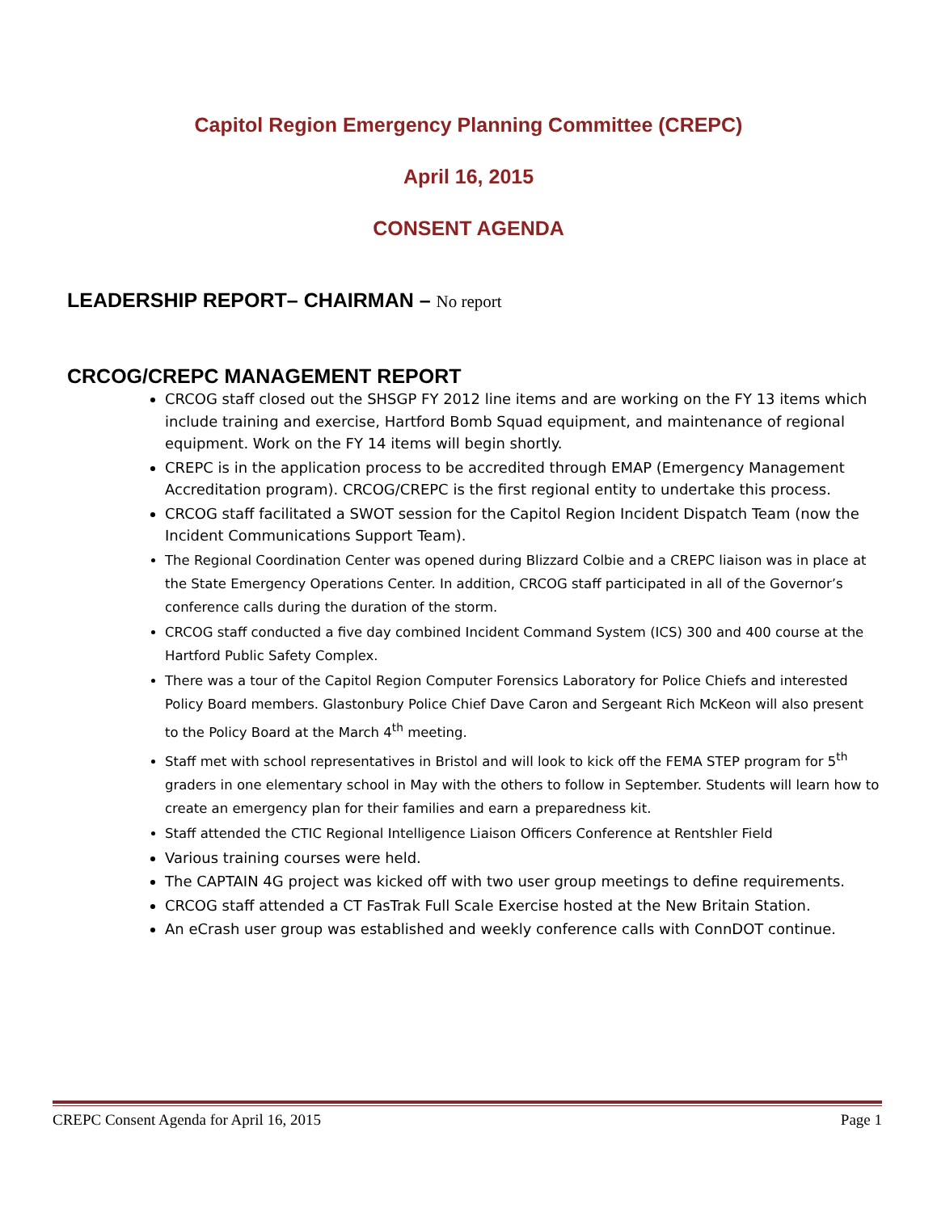Capitol Region Emergency Planning Committee (CREPC)
April 16, 2015
CONSENT AGENDA
LEADERSHIP REPORT– CHAIRMAN – No report
CRCOG/CREPC MANAGEMENT REPORT
CRCOG staff closed out the SHSGP FY 2012 line items and are working on the FY 13 items which include training and exercise, Hartford Bomb Squad equipment, and maintenance of regional equipment. Work on the FY 14 items will begin shortly.
CREPC is in the application process to be accredited through EMAP (Emergency Management Accreditation program). CRCOG/CREPC is the first regional entity to undertake this process.
CRCOG staff facilitated a SWOT session for the Capitol Region Incident Dispatch Team (now the Incident Communications Support Team).
The Regional Coordination Center was opened during Blizzard Colbie and a CREPC liaison was in place at the State Emergency Operations Center. In addition, CRCOG staff participated in all of the Governor’s conference calls during the duration of the storm.
CRCOG staff conducted a five day combined Incident Command System (ICS) 300 and 400 course at the Hartford Public Safety Complex.
There was a tour of the Capitol Region Computer Forensics Laboratory for Police Chiefs and interested Policy Board members. Glastonbury Police Chief Dave Caron and Sergeant Rich McKeon will also present to the Policy Board at the March 4<sup>th</sup> meeting.
Staff met with school representatives in Bristol and will look to kick off the FEMA STEP program for 5<sup>th</sup> graders in one elementary school in May with the others to follow in September. Students will learn how to create an emergency plan for their families and earn a preparedness kit.
Staff attended the CTIC Regional Intelligence Liaison Officers Conference at Rentshler Field
Various training courses were held.
The CAPTAIN 4G project was kicked off with two user group meetings to define requirements.
CRCOG staff attended a CT FasTrak Full Scale Exercise hosted at the New Britain Station.
An eCrash user group was established and weekly conference calls with ConnDOT continue.
CREPC Consent Agenda for April 16, 2015 Page 1